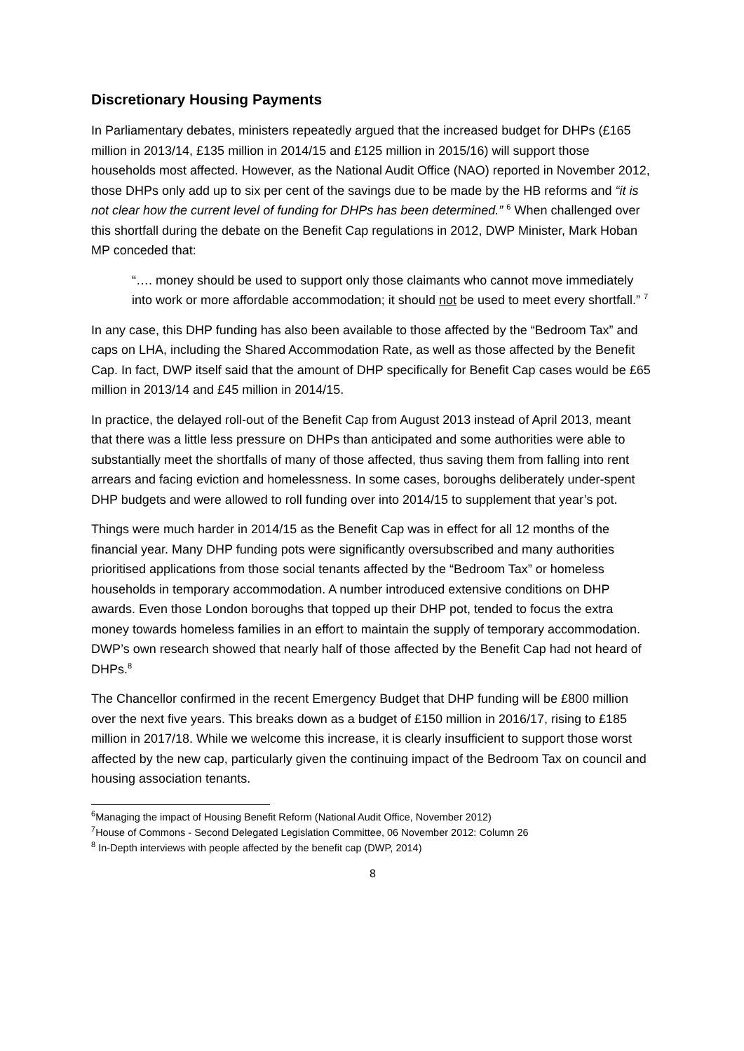Discretionary Housing Payments
In Parliamentary debates, ministers repeatedly argued that the increased budget for DHPs (£165 million in 2013/14, £135 million in 2014/15 and £125 million in 2015/16) will support those households most affected. However, as the National Audit Office (NAO) reported in November 2012, those DHPs only add up to six per cent of the savings due to be made by the HB reforms and “it is not clear how the current level of funding for DHPs has been determined.” <sup>6</sup> When challenged over this shortfall during the debate on the Benefit Cap regulations in 2012, DWP Minister, Mark Hoban MP conceded that:
“…. money should be used to support only those claimants who cannot move immediately into work or more affordable accommodation; it should not be used to meet every shortfall.” <sup>7</sup>
In any case, this DHP funding has also been available to those affected by the “Bedroom Tax” and caps on LHA, including the Shared Accommodation Rate, as well as those affected by the Benefit Cap. In fact, DWP itself said that the amount of DHP specifically for Benefit Cap cases would be £65 million in 2013/14 and £45 million in 2014/15.
In practice, the delayed roll-out of the Benefit Cap from August 2013 instead of April 2013, meant that there was a little less pressure on DHPs than anticipated and some authorities were able to substantially meet the shortfalls of many of those affected, thus saving them from falling into rent arrears and facing eviction and homelessness. In some cases, boroughs deliberately under-spent DHP budgets and were allowed to roll funding over into 2014/15 to supplement that year’s pot.
Things were much harder in 2014/15 as the Benefit Cap was in effect for all 12 months of the financial year. Many DHP funding pots were significantly oversubscribed and many authorities prioritised applications from those social tenants affected by the “Bedroom Tax” or homeless households in temporary accommodation. A number introduced extensive conditions on DHP awards. Even those London boroughs that topped up their DHP pot, tended to focus the extra money towards homeless families in an effort to maintain the supply of temporary accommodation. DWP’s own research showed that nearly half of those affected by the Benefit Cap had not heard of DHPs.<sup>8</sup>
The Chancellor confirmed in the recent Emergency Budget that DHP funding will be £800 million over the next five years. This breaks down as a budget of £150 million in 2016/17, rising to £185 million in 2017/18. While we welcome this increase, it is clearly insufficient to support those worst affected by the new cap, particularly given the continuing impact of the Bedroom Tax on council and housing association tenants.
<sup>6</sup> Managing the impact of Housing Benefit Reform (National Audit Office, November 2012)
<sup>7</sup> House of Commons - Second Delegated Legislation Committee, 06 November 2012: Column 26
<sup>8</sup> In-Depth interviews with people affected by the benefit cap (DWP, 2014)
8